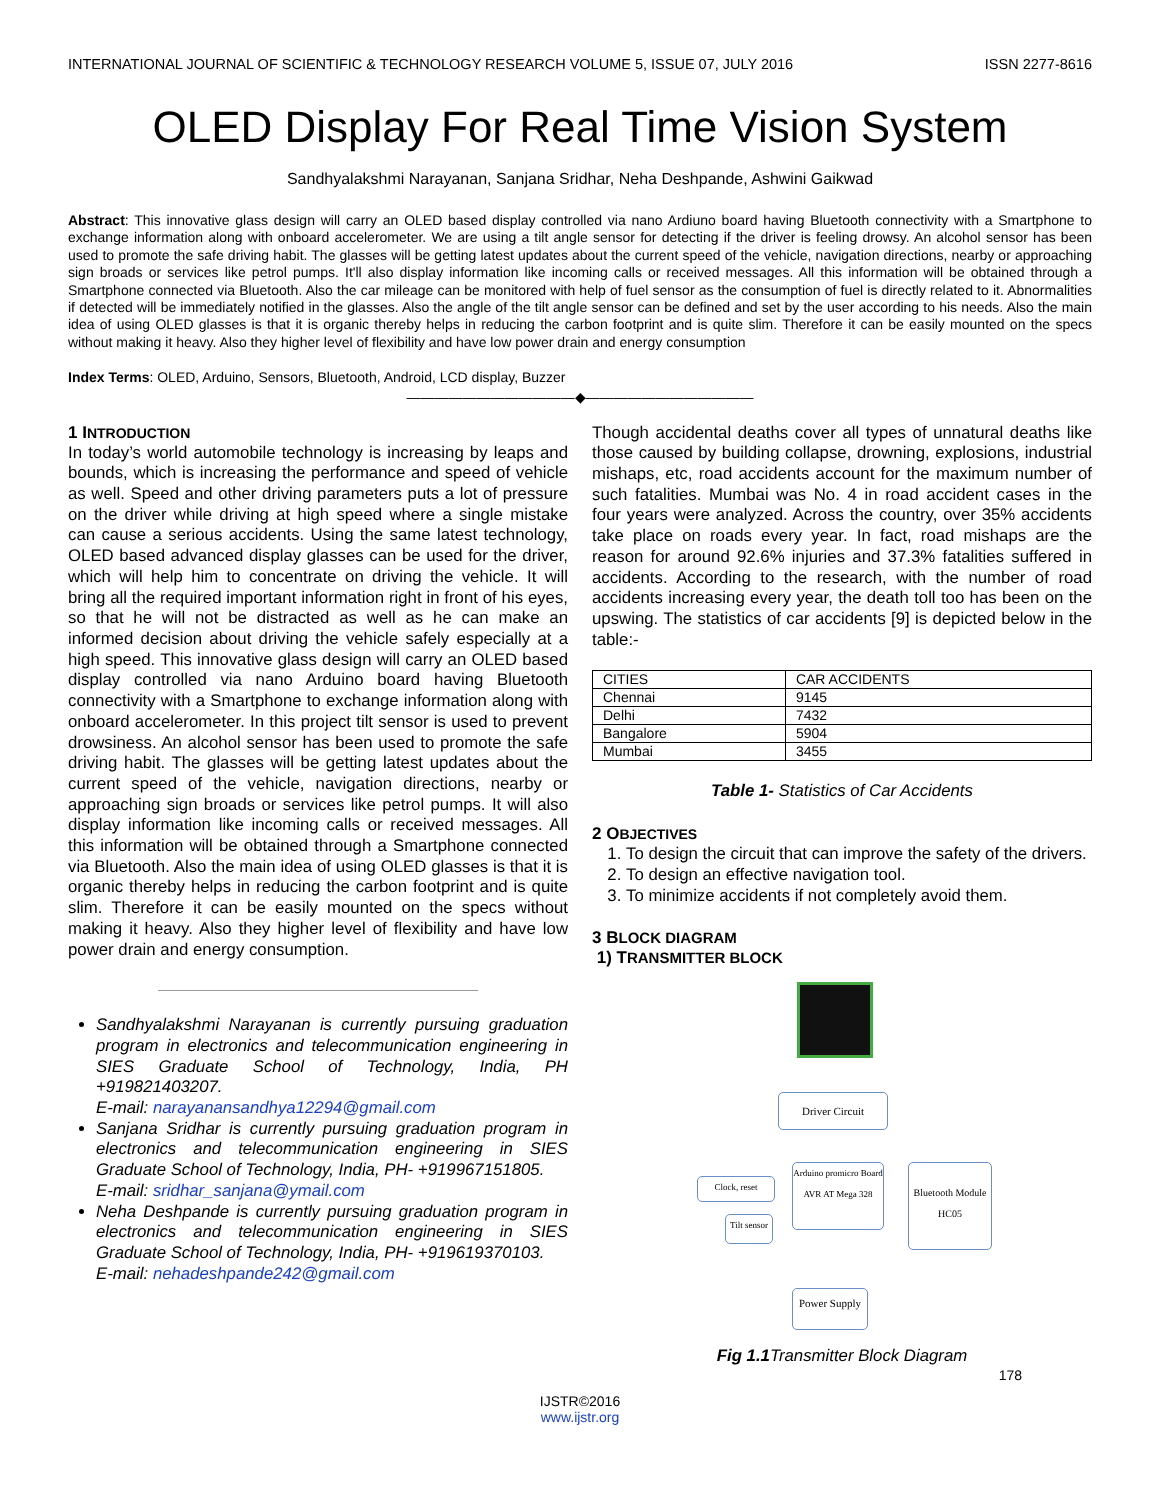INTERNATIONAL JOURNAL OF SCIENTIFIC & TECHNOLOGY RESEARCH VOLUME 5, ISSUE 07, JULY 2016 ISSN 2277-8616
OLED Display For Real Time Vision System
Sandhyalakshmi Narayanan, Sanjana Sridhar, Neha Deshpande, Ashwini Gaikwad
Abstract: This innovative glass design will carry an OLED based display controlled via nano Ardiuno board having Bluetooth connectivity with a Smartphone to exchange information along with onboard accelerometer. We are using a tilt angle sensor for detecting if the driver is feeling drowsy. An alcohol sensor has been used to promote the safe driving habit. The glasses will be getting latest updates about the current speed of the vehicle, navigation directions, nearby or approaching sign broads or services like petrol pumps. It'll also display information like incoming calls or received messages. All this information will be obtained through a Smartphone connected via Bluetooth. Also the car mileage can be monitored with help of fuel sensor as the consumption of fuel is directly related to it. Abnormalities if detected will be immediately notified in the glasses. Also the angle of the tilt angle sensor can be defined and set by the user according to his needs. Also the main idea of using OLED glasses is that it is organic thereby helps in reducing the carbon footprint and is quite slim. Therefore it can be easily mounted on the specs without making it heavy. Also they higher level of flexibility and have low power drain and energy consumption
Index Terms: OLED, Arduino, Sensors, Bluetooth, Android, LCD display, Buzzer
————————————◆————————————
1 INTRODUCTION
In today’s world automobile technology is increasing by leaps and bounds, which is increasing the performance and speed of vehicle as well. Speed and other driving parameters puts a lot of pressure on the driver while driving at high speed where a single mistake can cause a serious accidents. Using the same latest technology, OLED based advanced display glasses can be used for the driver, which will help him to concentrate on driving the vehicle. It will bring all the required important information right in front of his eyes, so that he will not be distracted as well as he can make an informed decision about driving the vehicle safely especially at a high speed. This innovative glass design will carry an OLED based display controlled via nano Arduino board having Bluetooth connectivity with a Smartphone to exchange information along with onboard accelerometer. In this project tilt sensor is used to prevent drowsiness. An alcohol sensor has been used to promote the safe driving habit. The glasses will be getting latest updates about the current speed of the vehicle, navigation directions, nearby or approaching sign broads or services like petrol pumps. It will also display information like incoming calls or received messages. All this information will be obtained through a Smartphone connected via Bluetooth. Also the main idea of using OLED glasses is that it is organic thereby helps in reducing the carbon footprint and is quite slim. Therefore it can be easily mounted on the specs without making it heavy. Also they higher level of flexibility and have low power drain and energy consumption.
Sandhyalakshmi Narayanan is currently pursuing graduation program in electronics and telecommunication engineering in SIES Graduate School of Technology, India, PH +919821403207.
E-mail: narayanansandhya12294@gmail.com
Sanjana Sridhar is currently pursuing graduation program in electronics and telecommunication engineering in SIES Graduate School of Technology, India, PH- +919967151805.
E-mail: sridhar_sanjana@ymail.com
Neha Deshpande is currently pursuing graduation program in electronics and telecommunication engineering in SIES Graduate School of Technology, India, PH- +919619370103.
E-mail: nehadeshpande242@gmail.com
Though accidental deaths cover all types of unnatural deaths like those caused by building collapse, drowning, explosions, industrial mishaps, etc, road accidents account for the maximum number of such fatalities. Mumbai was No. 4 in road accident cases in the four years were analyzed. Across the country, over 35% accidents take place on roads every year. In fact, road mishaps are the reason for around 92.6% injuries and 37.3% fatalities suffered in accidents. According to the research, with the number of road accidents increasing every year, the death toll too has been on the upswing. The statistics of car accidents [9] is depicted below in the table:-
| CITIES | CAR ACCIDENTS |
| Chennai | 9145 |
| Delhi | 7432 |
| Bangalore | 5904 |
| Mumbai | 3455 |
Table 1- Statistics of Car Accidents
2 OBJECTIVES
1. To design the circuit that can improve the safety of the drivers.
2. To design an effective navigation tool.
3. To minimize accidents if not completely avoid them.
3 BLOCK DIAGRAM
1) TRANSMITTER BLOCK
Driver Circuit
Arduino promicro Board
AVR AT Mega 328
Clock, reset
Tilt sensor
Bluetooth Module
HC05
Power Supply
Fig 1.1 Transmitter Block Diagram
178
IJSTR©2016
www.ijstr.org